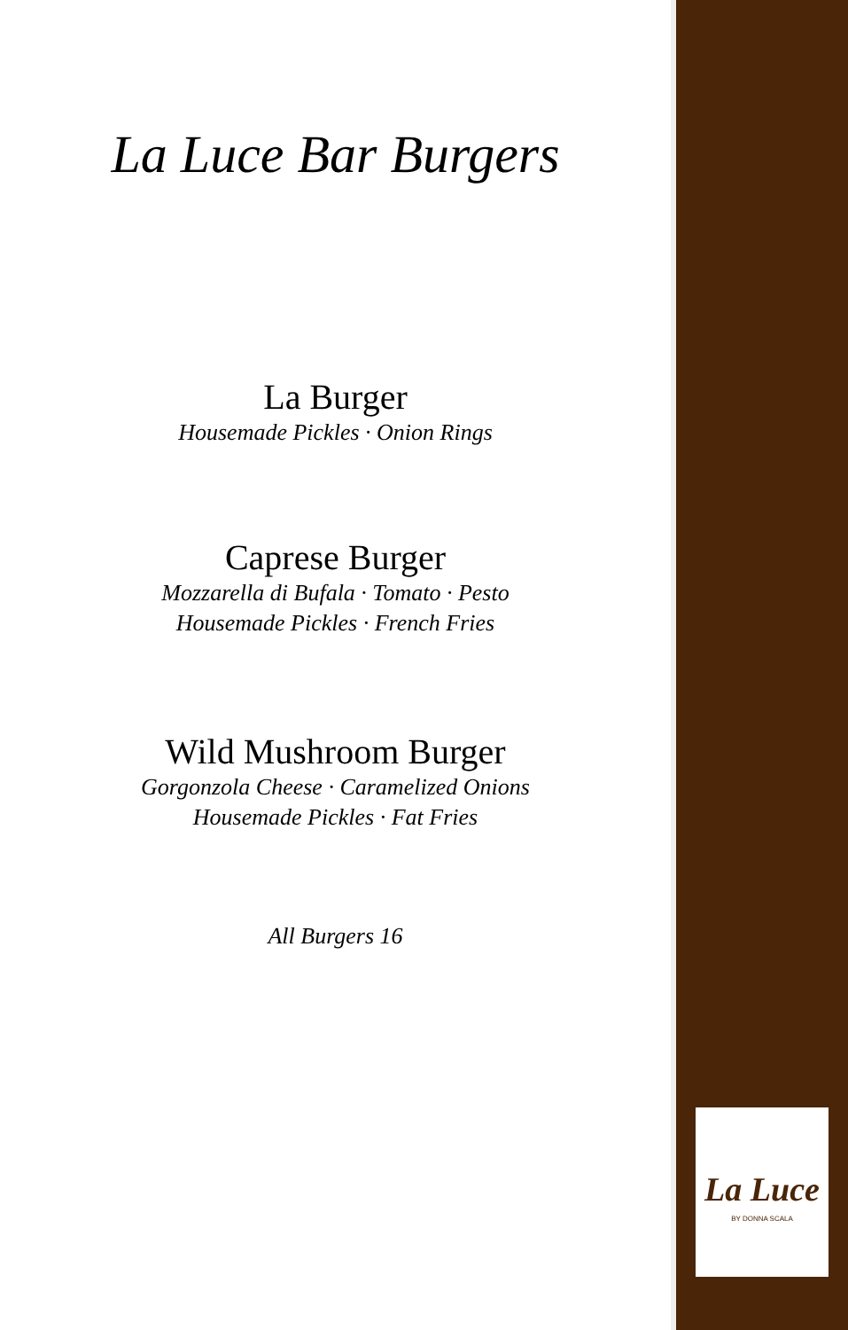La Luce Bar Burgers
La Burger
Housemade Pickles · Onion Rings
Caprese Burger
Mozzarella di Bufala · Tomato · Pesto
Housemade Pickles · French Fries
Wild Mushroom Burger
Gorgonzola Cheese · Caramelized Onions
Housemade Pickles · Fat Fries
All Burgers 16
La Luce
BY DONNA SCALA